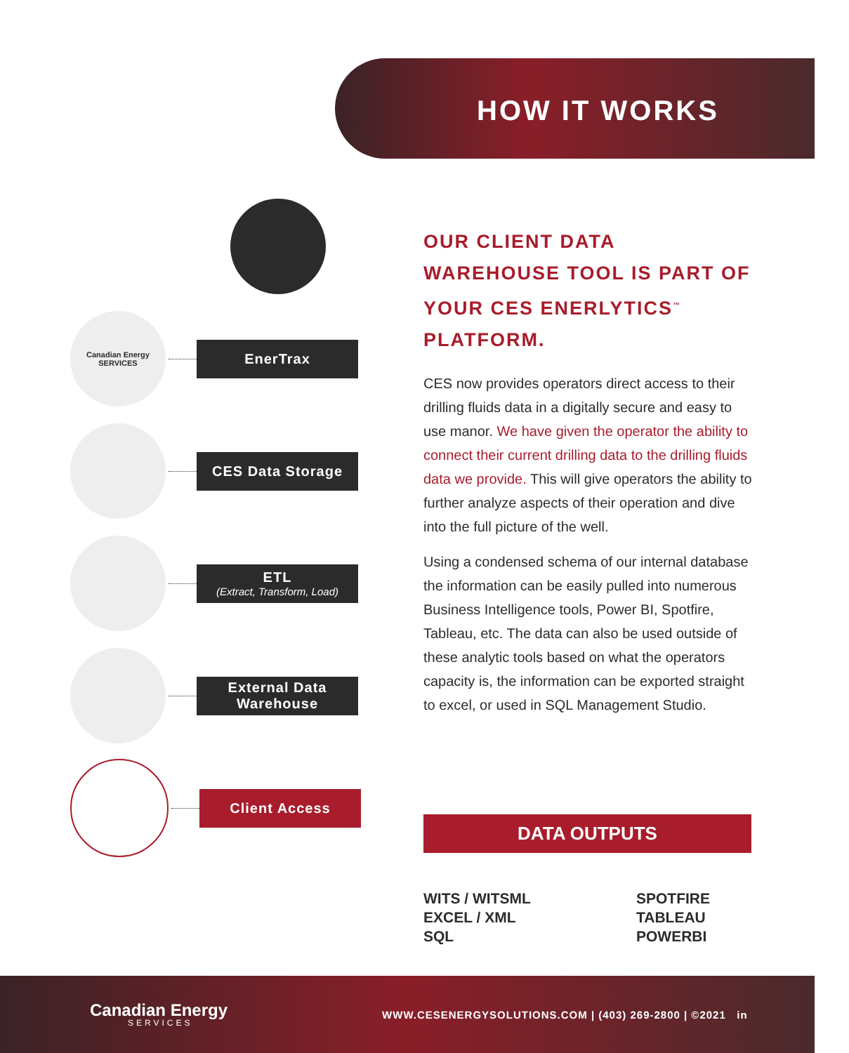HOW IT WORKS
Canadian Energy
SERVICES
EnerTrax
CES Data Storage
ETL
(Extract, Transform, Load)
External Data
Warehouse
Client Access
OUR CLIENT DATA WAREHOUSE TOOL IS PART OF YOUR CES ENERLYTICS<sup>™</sup> PLATFORM.
CES now provides operators direct access to their drilling fluids data in a digitally secure and easy to use manor. We have given the operator the ability to connect their current drilling data to the drilling fluids data we provide. This will give operators the ability to further analyze aspects of their operation and dive into the full picture of the well.
Using a condensed schema of our internal database the information can be easily pulled into numerous Business Intelligence tools, Power BI, Spotfire, Tableau, etc. The data can also be used outside of these analytic tools based on what the operators capacity is, the information can be exported straight to excel, or used in SQL Management Studio.
DATA OUTPUTS
WITS / WITSML
EXCEL / XML
SQL
SPOTFIRE
TABLEAU
POWERBI
Canadian Energy
SERVICES
WWW.CESENERGYSOLUTIONS.COM | (403) 269-2800 | ©2021 in